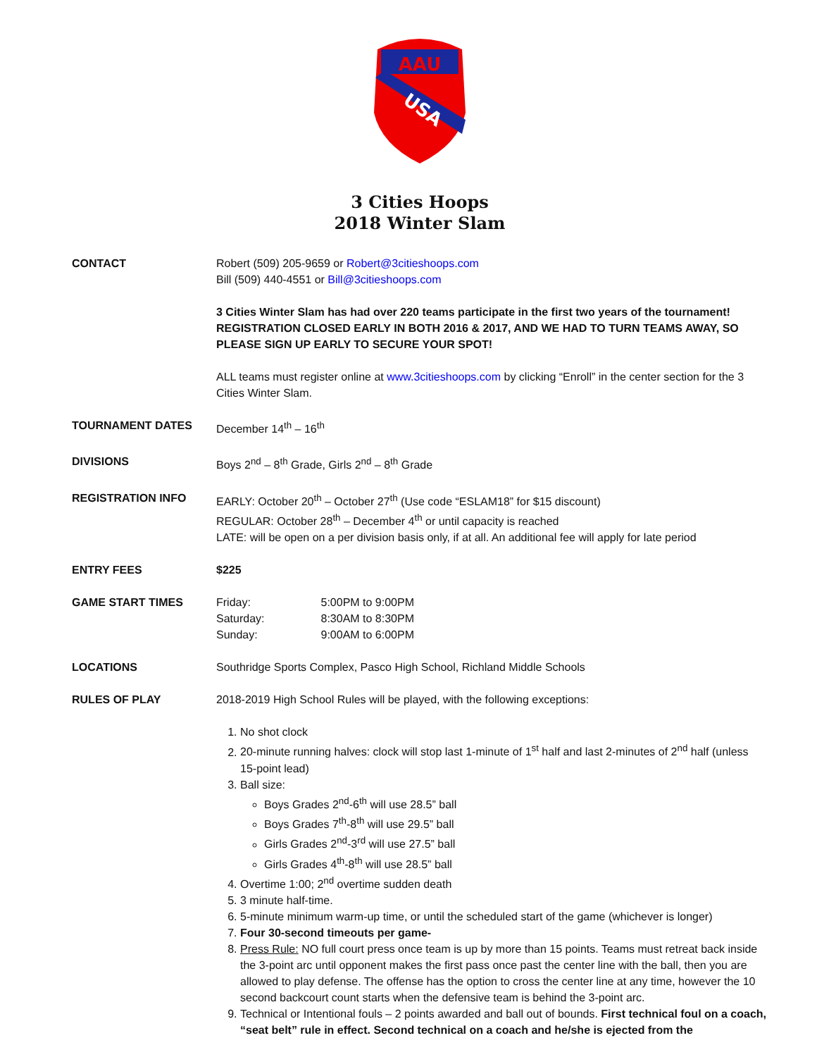AAU
USA
3 Cities Hoops
2018 Winter Slam
CONTACT Robert (509) 205-9659 or Robert@3citieshoops.com
Bill (509) 440-4551 or Bill@3citieshoops.com
3 Cities Winter Slam has had over 220 teams participate in the first two years of the tournament! REGISTRATION CLOSED EARLY IN BOTH 2016 & 2017, AND WE HAD TO TURN TEAMS AWAY, SO PLEASE SIGN UP EARLY TO SECURE YOUR SPOT!
ALL teams must register online at www.3citieshoops.com by clicking “Enroll” in the center section for the 3 Cities Winter Slam.
TOURNAMENT DATES December 14<sup>th</sup> – 16<sup>th</sup>
DIVISIONS Boys 2<sup>nd</sup> – 8<sup>th</sup> Grade, Girls 2<sup>nd</sup> – 8<sup>th</sup> Grade
REGISTRATION INFO EARLY: October 20<sup>th</sup> – October 27<sup>th</sup> (Use code “ESLAM18” for $15 discount)
REGULAR: October 28<sup>th</sup> – December 4<sup>th</sup> or until capacity is reached
LATE: will be open on a per division basis only, if at all. An additional fee will apply for late period
ENTRY FEES $225
GAME START TIMES
| Friday: | 5:00PM to 9:00PM |
| Saturday: | 8:30AM to 8:30PM |
| Sunday: | 9:00AM to 6:00PM |
LOCATIONS Southridge Sports Complex, Pasco High School, Richland Middle Schools
RULES OF PLAY 2018-2019 High School Rules will be played, with the following exceptions:
1. No shot clock
2. 20-minute running halves: clock will stop last 1-minute of 1<sup>st</sup> half and last 2-minutes of 2<sup>nd</sup> half (unless 15-point lead)
3. Ball size:
Boys Grades 2<sup>nd</sup>-6<sup>th</sup> will use 28.5” ball
Boys Grades 7<sup>th</sup>-8<sup>th</sup> will use 29.5” ball
Girls Grades 2<sup>nd</sup>-3<sup>rd</sup> will use 27.5” ball
Girls Grades 4<sup>th</sup>-8<sup>th</sup> will use 28.5” ball
4. Overtime 1:00; 2<sup>nd</sup> overtime sudden death
5. 3 minute half-time.
6. 5-minute minimum warm-up time, or until the scheduled start of the game (whichever is longer)
7. Four 30-second timeouts per game-
8. Press Rule: NO full court press once team is up by more than 15 points. Teams must retreat back inside the 3-point arc until opponent makes the first pass once past the center line with the ball, then you are allowed to play defense. The offense has the option to cross the center line at any time, however the 10 second backcourt count starts when the defensive team is behind the 3-point arc.
9. Technical or Intentional fouls – 2 points awarded and ball out of bounds. First technical foul on a coach, “seat belt” rule in effect. Second technical on a coach and he/she is ejected from the